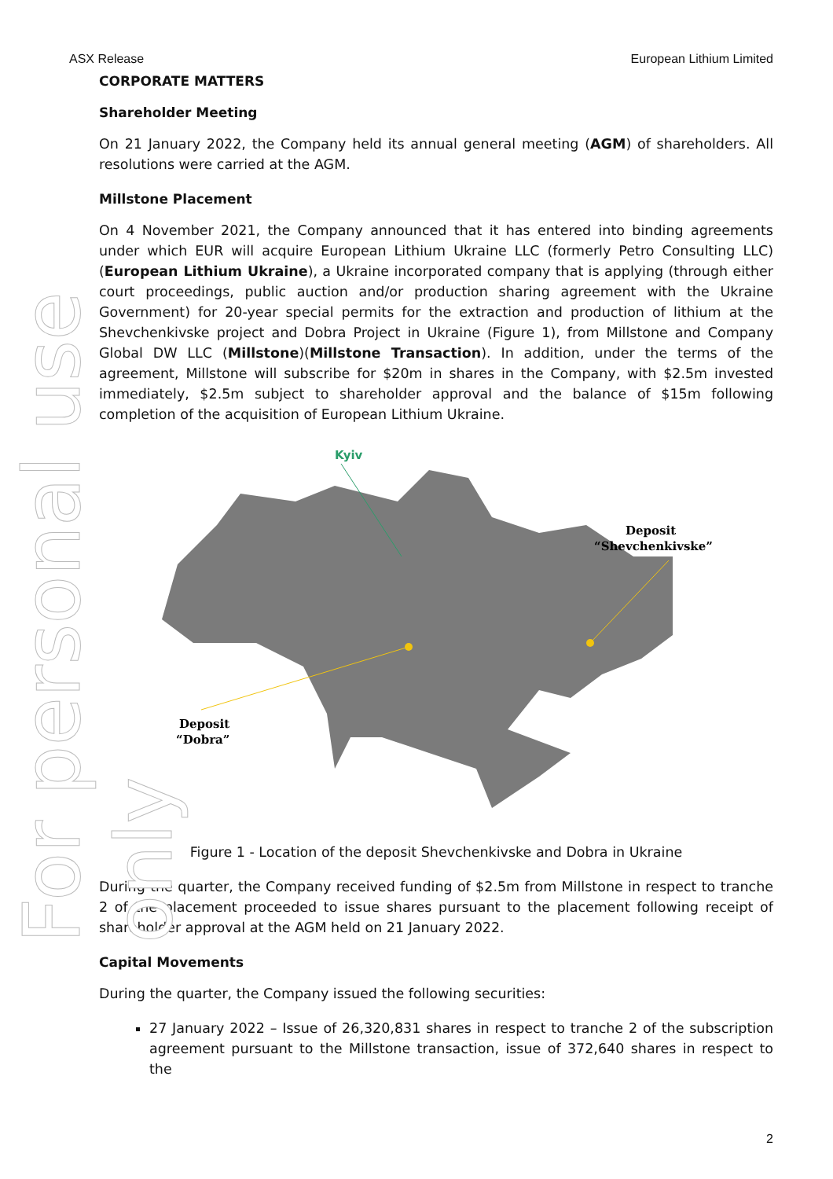ASX Release European Lithium Limited
For personal use only
CORPORATE MATTERS
Shareholder Meeting
On 21 January 2022, the Company held its annual general meeting (AGM) of shareholders. All resolutions were carried at the AGM.
Millstone Placement
On 4 November 2021, the Company announced that it has entered into binding agreements under which EUR will acquire European Lithium Ukraine LLC (formerly Petro Consulting LLC) (European Lithium Ukraine), a Ukraine incorporated company that is applying (through either court proceedings, public auction and/or production sharing agreement with the Ukraine Government) for 20-year special permits for the extraction and production of lithium at the Shevchenkivske project and Dobra Project in Ukraine (Figure 1), from Millstone and Company Global DW LLC (Millstone)(Millstone Transaction). In addition, under the terms of the agreement, Millstone will subscribe for $20m in shares in the Company, with $2.5m invested immediately, $2.5m subject to shareholder approval and the balance of $15m following completion of the acquisition of European Lithium Ukraine.
Kyiv
Deposit
“Shevchenkivske”
Deposit
“Dobra”
Figure 1 - Location of the deposit Shevchenkivske and Dobra in Ukraine
During the quarter, the Company received funding of $2.5m from Millstone in respect to tranche 2 of the placement proceeded to issue shares pursuant to the placement following receipt of shareholder approval at the AGM held on 21 January 2022.
Capital Movements
During the quarter, the Company issued the following securities:
27 January 2022 – Issue of 26,320,831 shares in respect to tranche 2 of the subscription agreement pursuant to the Millstone transaction, issue of 372,640 shares in respect to the
2